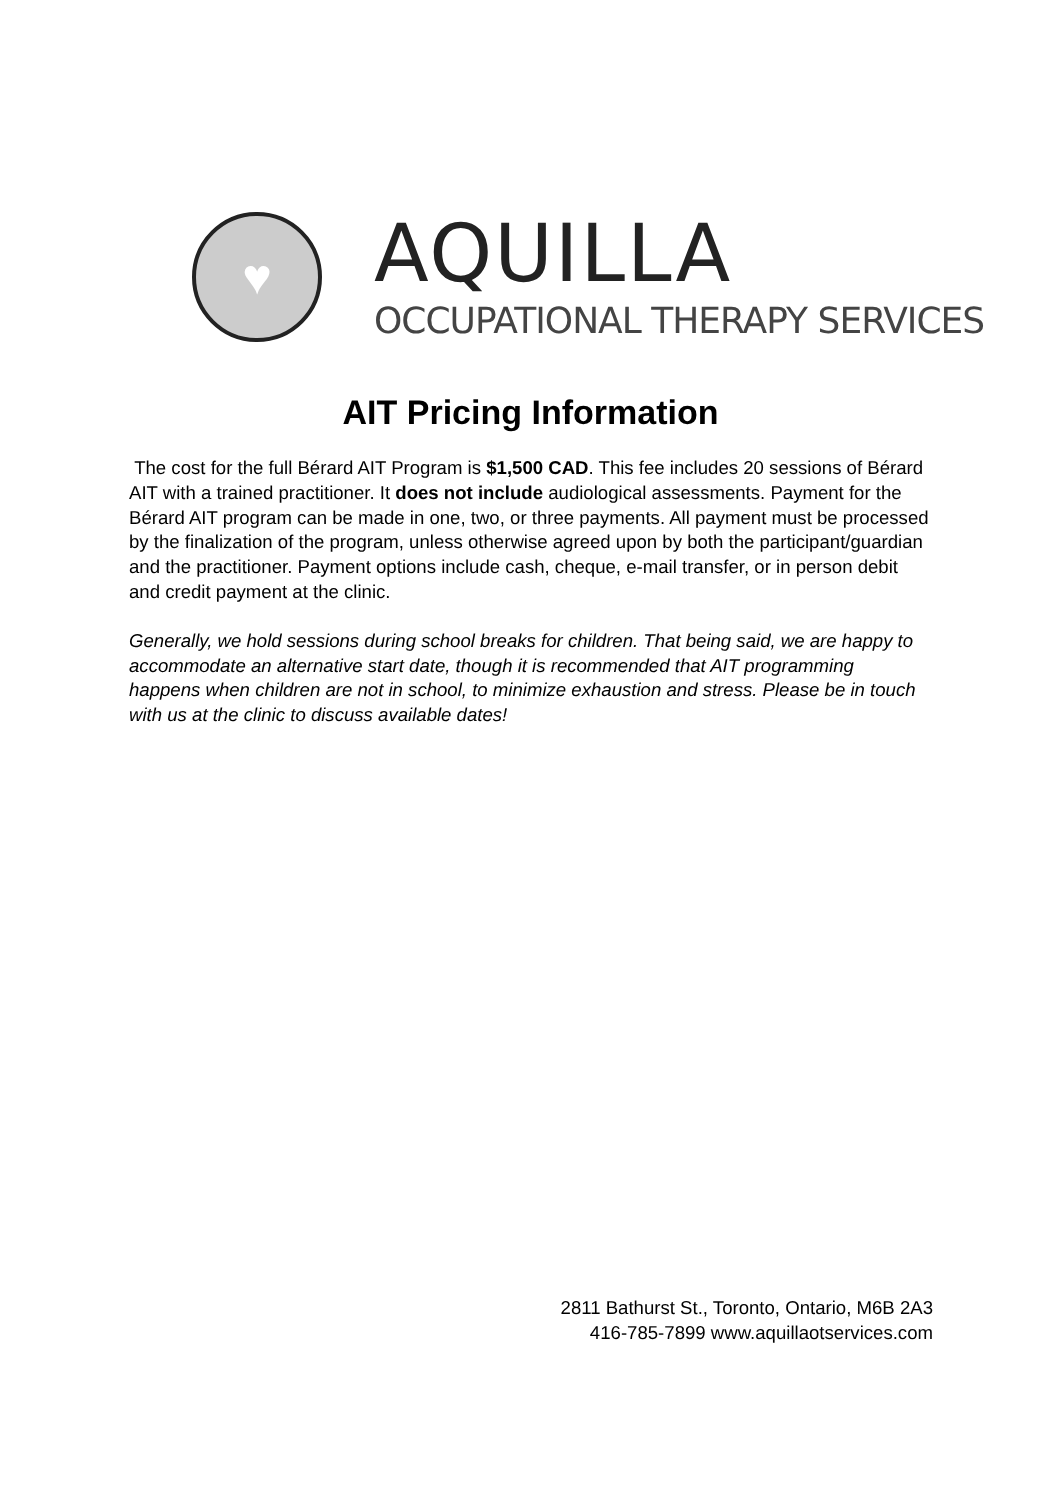♥
AQUILLA
OCCUPATIONAL THERAPY SERVICES
AIT Pricing Information
The cost for the full Bérard AIT Program is $1,500 CAD. This fee includes 20 sessions of Bérard AIT with a trained practitioner. It does not include audiological assessments. Payment for the Bérard AIT program can be made in one, two, or three payments. All payment must be processed by the finalization of the program, unless otherwise agreed upon by both the participant/guardian and the practitioner. Payment options include cash, cheque, e-mail transfer, or in person debit and credit payment at the clinic.
Generally, we hold sessions during school breaks for children. That being said, we are happy to accommodate an alternative start date, though it is recommended that AIT programming happens when children are not in school, to minimize exhaustion and stress. Please be in touch with us at the clinic to discuss available dates!
2811 Bathurst St., Toronto, Ontario, M6B 2A3
416-785-7899 www.aquillaotservices.com